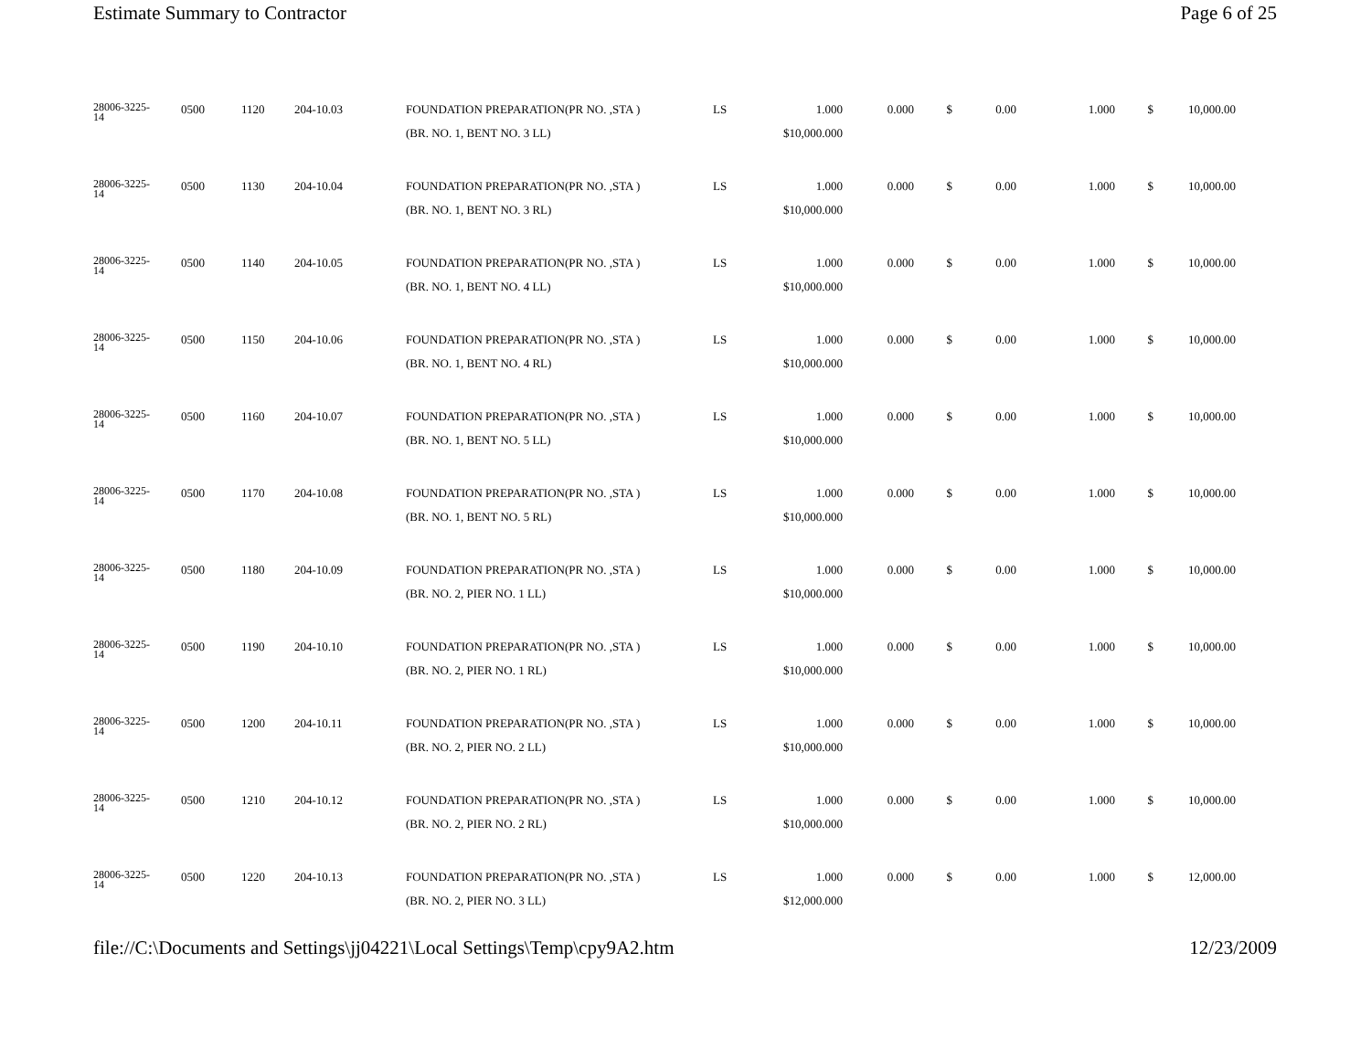Estimate Summary to Contractor Page 6 of 25
| 28006-3225- 14 | 0500 | 1120 | 204-10.03 | FOUNDATION PREPARATION(PR NO. ,STA ) | LS | 1.000 | 0.000 | $ | 0.00 | 1.000 | $ | 10,000.00 |
| | | | | (BR. NO. 1, BENT NO. 3 LL) | | $10,000.000 | | | | | | |
| 28006-3225- 14 | 0500 | 1130 | 204-10.04 | FOUNDATION PREPARATION(PR NO. ,STA ) | LS | 1.000 | 0.000 | $ | 0.00 | 1.000 | $ | 10,000.00 |
| | | | | (BR. NO. 1, BENT NO. 3 RL) | | $10,000.000 | | | | | | |
| 28006-3225- 14 | 0500 | 1140 | 204-10.05 | FOUNDATION PREPARATION(PR NO. ,STA ) | LS | 1.000 | 0.000 | $ | 0.00 | 1.000 | $ | 10,000.00 |
| | | | | (BR. NO. 1, BENT NO. 4 LL) | | $10,000.000 | | | | | | |
| 28006-3225- 14 | 0500 | 1150 | 204-10.06 | FOUNDATION PREPARATION(PR NO. ,STA ) | LS | 1.000 | 0.000 | $ | 0.00 | 1.000 | $ | 10,000.00 |
| | | | | (BR. NO. 1, BENT NO. 4 RL) | | $10,000.000 | | | | | | |
| 28006-3225- 14 | 0500 | 1160 | 204-10.07 | FOUNDATION PREPARATION(PR NO. ,STA ) | LS | 1.000 | 0.000 | $ | 0.00 | 1.000 | $ | 10,000.00 |
| | | | | (BR. NO. 1, BENT NO. 5 LL) | | $10,000.000 | | | | | | |
| 28006-3225- 14 | 0500 | 1170 | 204-10.08 | FOUNDATION PREPARATION(PR NO. ,STA ) | LS | 1.000 | 0.000 | $ | 0.00 | 1.000 | $ | 10,000.00 |
| | | | | (BR. NO. 1, BENT NO. 5 RL) | | $10,000.000 | | | | | | |
| 28006-3225- 14 | 0500 | 1180 | 204-10.09 | FOUNDATION PREPARATION(PR NO. ,STA ) | LS | 1.000 | 0.000 | $ | 0.00 | 1.000 | $ | 10,000.00 |
| | | | | (BR. NO. 2, PIER NO. 1 LL) | | $10,000.000 | | | | | | |
| 28006-3225- 14 | 0500 | 1190 | 204-10.10 | FOUNDATION PREPARATION(PR NO. ,STA ) | LS | 1.000 | 0.000 | $ | 0.00 | 1.000 | $ | 10,000.00 |
| | | | | (BR. NO. 2, PIER NO. 1 RL) | | $10,000.000 | | | | | | |
| 28006-3225- 14 | 0500 | 1200 | 204-10.11 | FOUNDATION PREPARATION(PR NO. ,STA ) | LS | 1.000 | 0.000 | $ | 0.00 | 1.000 | $ | 10,000.00 |
| | | | | (BR. NO. 2, PIER NO. 2 LL) | | $10,000.000 | | | | | | |
| 28006-3225- 14 | 0500 | 1210 | 204-10.12 | FOUNDATION PREPARATION(PR NO. ,STA ) | LS | 1.000 | 0.000 | $ | 0.00 | 1.000 | $ | 10,000.00 |
| | | | | (BR. NO. 2, PIER NO. 2 RL) | | $10,000.000 | | | | | | |
| 28006-3225- 14 | 0500 | 1220 | 204-10.13 | FOUNDATION PREPARATION(PR NO. ,STA ) | LS | 1.000 | 0.000 | $ | 0.00 | 1.000 | $ | 12,000.00 |
| | | | | (BR. NO. 2, PIER NO. 3 LL) | | $12,000.000 | | | | | | |
file://C:\Documents and Settings\jj04221\Local Settings\Temp\cpy9A2.htm 12/23/2009